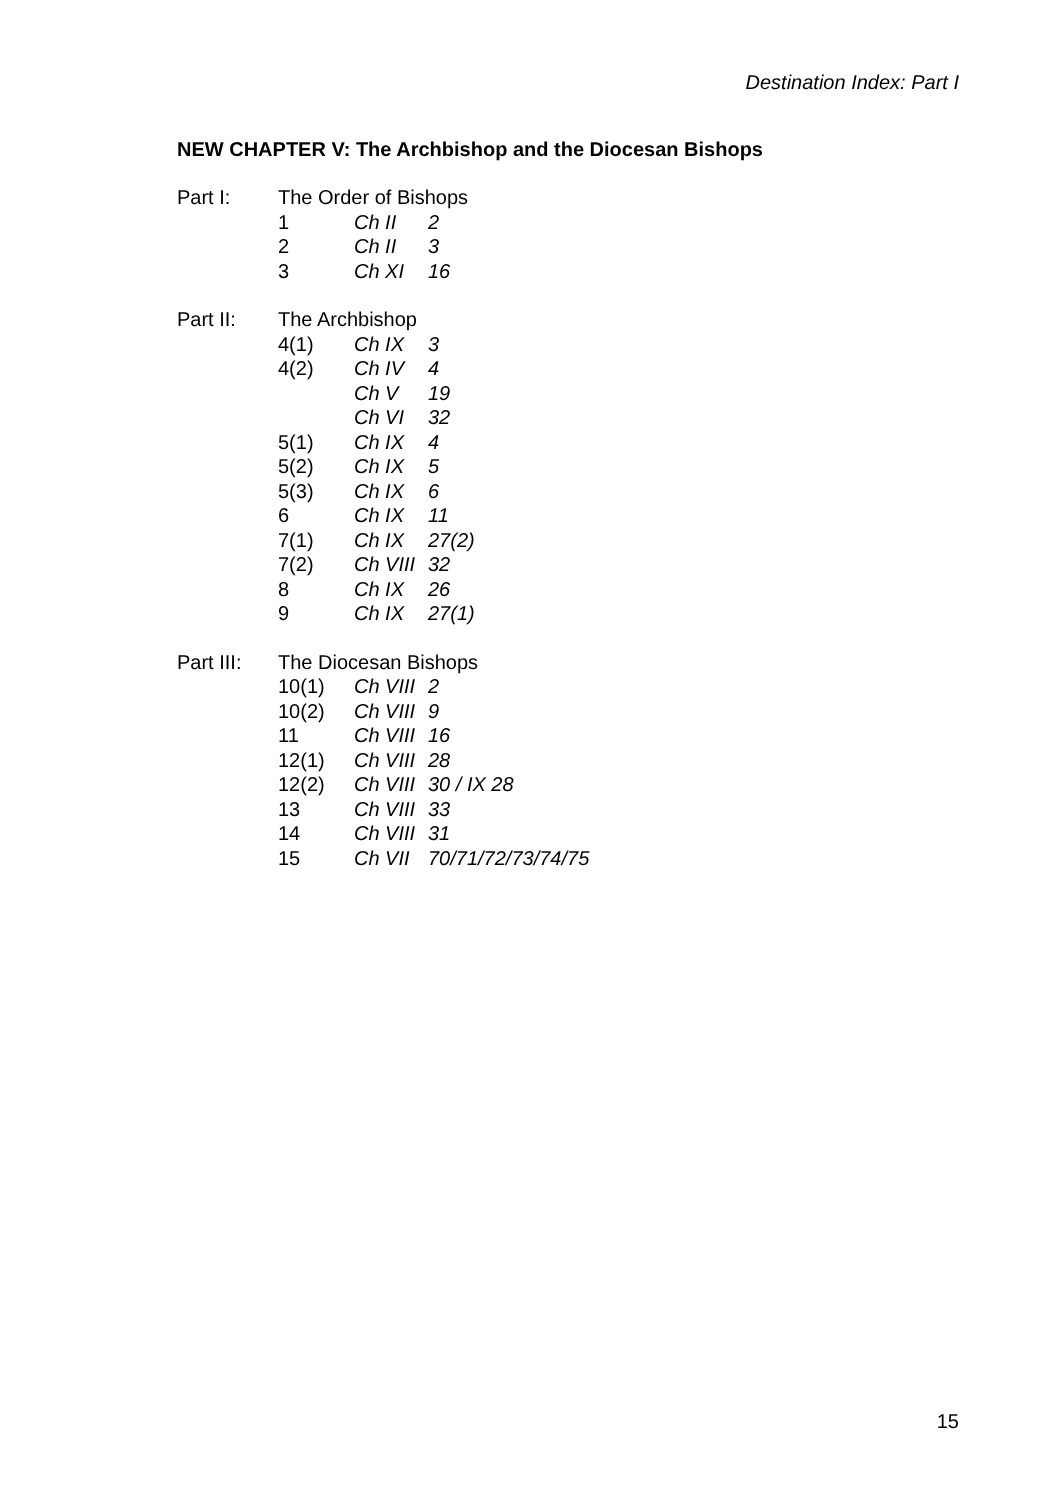Destination Index: Part I
NEW CHAPTER V: The Archbishop and the Diocesan Bishops
| Part I: | The Order of Bishops | | |
| | 1 | Ch II | 2 |
| | 2 | Ch II | 3 |
| | 3 | Ch XI | 16 |
| Part II: | The Archbishop | | |
| | 4(1) | Ch IX | 3 |
| | 4(2) | Ch IV | 4 |
| | | Ch V | 19 |
| | | Ch VI | 32 |
| | 5(1) | Ch IX | 4 |
| | 5(2) | Ch IX | 5 |
| | 5(3) | Ch IX | 6 |
| | 6 | Ch IX | 11 |
| | 7(1) | Ch IX | 27(2) |
| | 7(2) | Ch VIII | 32 |
| | 8 | Ch IX | 26 |
| | 9 | Ch IX | 27(1) |
| Part III: | The Diocesan Bishops | | |
| | 10(1) | Ch VIII | 2 |
| | 10(2) | Ch VIII | 9 |
| | 11 | Ch VIII | 16 |
| | 12(1) | Ch VIII | 28 |
| | 12(2) | Ch VIII | 30 / IX 28 |
| | 13 | Ch VIII | 33 |
| | 14 | Ch VIII | 31 |
| | 15 | Ch VII | 70/71/72/73/74/75 |
15